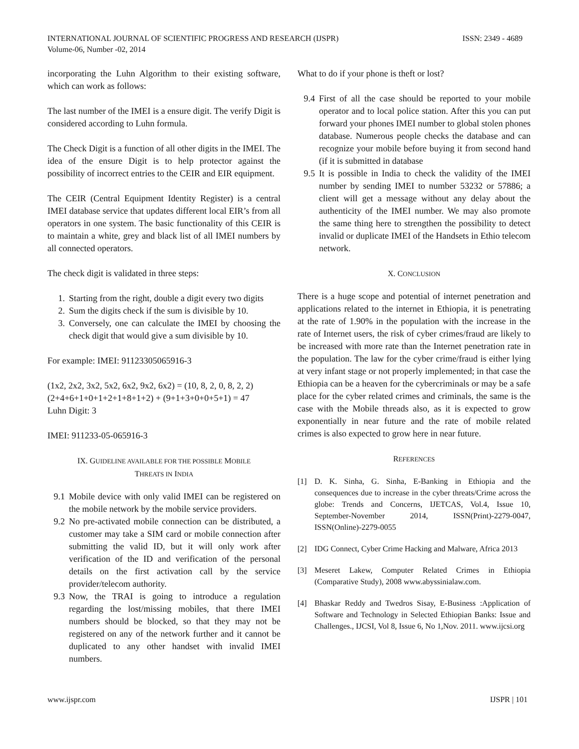ISSN: 2349 - 4689 INTERNATIONAL JOURNAL OF SCIENTIFIC PROGRESS AND RESEARCH (IJSPR)
Volume-06, Number -02, 2014
incorporating the Luhn Algorithm to their existing software, which can work as follows:
The last number of the IMEI is a ensure digit. The verify Digit is considered according to Luhn formula.
The Check Digit is a function of all other digits in the IMEI. The idea of the ensure Digit is to help protector against the possibility of incorrect entries to the CEIR and EIR equipment.
The CEIR (Central Equipment Identity Register) is a central IMEI database service that updates different local EIR’s from all operators in one system. The basic functionality of this CEIR is to maintain a white, grey and black list of all IMEI numbers by all connected operators.
The check digit is validated in three steps:
1. Starting from the right, double a digit every two digits
2. Sum the digits check if the sum is divisible by 10.
3. Conversely, one can calculate the IMEI by choosing the check digit that would give a sum divisible by 10.
For example: IMEI: 91123305065916-3
(1x2, 2x2, 3x2, 5x2, 6x2, 9x2, 6x2) = (10, 8, 2, 0, 8, 2, 2)
(2+4+6+1+0+1+2+1+8+1+2) + (9+1+3+0+0+5+1) = 47
Luhn Digit: 3
IMEI: 911233-05-065916-3
IX. GUIDELINE AVAILABLE FOR THE POSSIBLE MOBILE
THREATS IN INDIA
9.1 Mobile device with only valid IMEI can be registered on the mobile network by the mobile service providers.
9.2 No pre-activated mobile connection can be distributed, a customer may take a SIM card or mobile connection after submitting the valid ID, but it will only work after verification of the ID and verification of the personal details on the first activation call by the service provider/telecom authority.
9.3 Now, the TRAI is going to introduce a regulation regarding the lost/missing mobiles, that there IMEI numbers should be blocked, so that they may not be registered on any of the network further and it cannot be duplicated to any other handset with invalid IMEI numbers.
What to do if your phone is theft or lost?
9.4 First of all the case should be reported to your mobile operator and to local police station. After this you can put forward your phones IMEI number to global stolen phones database. Numerous people checks the database and can recognize your mobile before buying it from second hand (if it is submitted in database
9.5 It is possible in India to check the validity of the IMEI number by sending IMEI to number 53232 or 57886; a client will get a message without any delay about the authenticity of the IMEI number. We may also promote the same thing here to strengthen the possibility to detect invalid or duplicate IMEI of the Handsets in Ethio telecom network.
X. CONCLUSION
There is a huge scope and potential of internet penetration and applications related to the internet in Ethiopia, it is penetrating at the rate of 1.90% in the population with the increase in the rate of Internet users, the risk of cyber crimes/fraud are likely to be increased with more rate than the Internet penetration rate in the population. The law for the cyber crime/fraud is either lying at very infant stage or not properly implemented; in that case the Ethiopia can be a heaven for the cybercriminals or may be a safe place for the cyber related crimes and criminals, the same is the case with the Mobile threads also, as it is expected to grow exponentially in near future and the rate of mobile related crimes is also expected to grow here in near future.
REFERENCES
[1] D. K. Sinha, G. Sinha, E-Banking in Ethiopia and the consequences due to increase in the cyber threats/Crime across the globe: Trends and Concerns, IJETCAS, Vol.4, Issue 10, September-November 2014, ISSN(Print)-2279-0047, ISSN(Online)-2279-0055
[2] IDG Connect, Cyber Crime Hacking and Malware, Africa 2013
[3] Meseret Lakew, Computer Related Crimes in Ethiopia (Comparative Study), 2008 www.abyssinialaw.com.
[4] Bhaskar Reddy and Twedros Sisay, E-Business :Application of Software and Technology in Selected Ethiopian Banks: Issue and Challenges., IJCSI, Vol 8, Issue 6, No 1,Nov. 2011. www.ijcsi.org
IJSPR | 101 www.ijspr.com